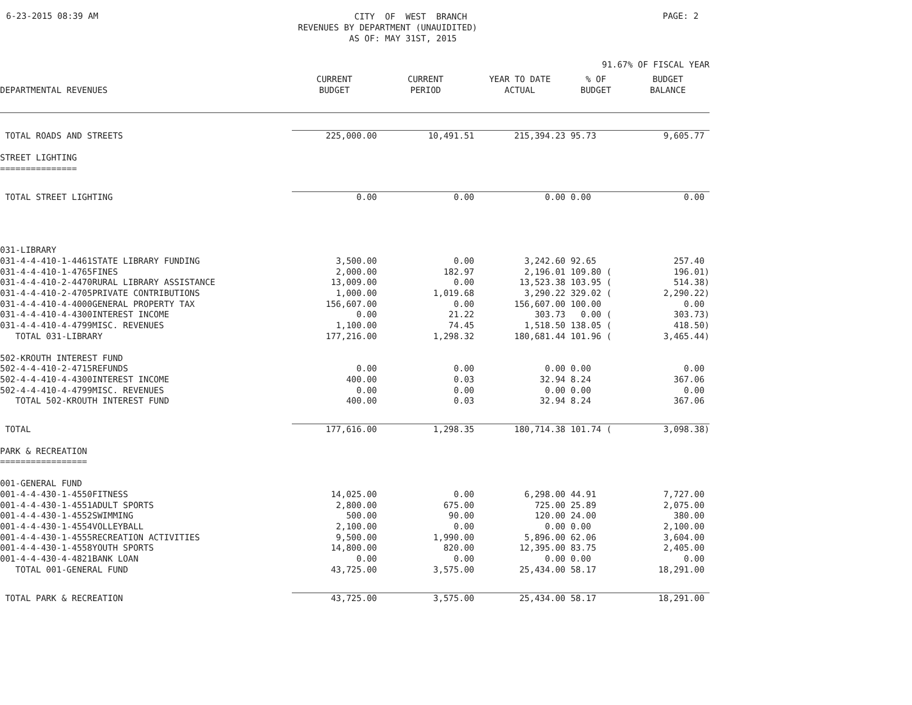6-23-2015 08:39 AM
CITY OF WEST BRANCH REVENUES BY DEPARTMENT (UNAUIDITED) AS OF: MAY 31ST, 2015
PAGE: 2
91.67% OF FISCAL YEAR
| DEPARTMENTAL REVENUES | CURRENT BUDGET | CURRENT PERIOD | YEAR TO DATE ACTUAL | % OF BUDGET | BUDGET BALANCE |
| --- | --- | --- | --- | --- | --- |
| TOTAL ROADS AND STREETS | 225,000.00 | 10,491.51 | 215,394.23 | 95.73 | 9,605.77 |
| STREET LIGHTING =============== | | | | | |
| TOTAL STREET LIGHTING | 0.00 | 0.00 | 0.00 | 0.00 | 0.00 |
| 031-LIBRARY | | | | | |
| 031-4-4-410-1-4461STATE LIBRARY FUNDING | 3,500.00 | 0.00 | 3,242.60 | 92.65 | 257.40 |
| 031-4-4-410-1-4765FINES | 2,000.00 | 182.97 | 2,196.01 | 109.80 ( | 196.01) |
| 031-4-4-410-2-4470RURAL LIBRARY ASSISTANCE | 13,009.00 | 0.00 | 13,523.38 | 103.95 ( | 514.38) |
| 031-4-4-410-2-4705PRIVATE CONTRIBUTIONS | 1,000.00 | 1,019.68 | 3,290.22 | 329.02 ( | 2,290.22) |
| 031-4-4-410-4-4000GENERAL PROPERTY TAX | 156,607.00 | 0.00 | 156,607.00 | 100.00 | 0.00 |
| 031-4-4-410-4-4300INTEREST INCOME | 0.00 | 21.22 | 303.73 | 0.00 ( | 303.73) |
| 031-4-4-410-4-4799MISC. REVENUES | 1,100.00 | 74.45 | 1,518.50 | 138.05 ( | 418.50) |
| TOTAL 031-LIBRARY | 177,216.00 | 1,298.32 | 180,681.44 | 101.96 ( | 3,465.44) |
| 502-KROUTH INTEREST FUND | | | | | |
| 502-4-4-410-2-4715REFUNDS | 0.00 | 0.00 | 0.00 | 0.00 | 0.00 |
| 502-4-4-410-4-4300INTEREST INCOME | 400.00 | 0.03 | 32.94 | 8.24 | 367.06 |
| 502-4-4-410-4-4799MISC. REVENUES | 0.00 | 0.00 | 0.00 | 0.00 | 0.00 |
| TOTAL 502-KROUTH INTEREST FUND | 400.00 | 0.03 | 32.94 | 8.24 | 367.06 |
| TOTAL | 177,616.00 | 1,298.35 | 180,714.38 | 101.74 ( | 3,098.38) |
| PARK & RECREATION ================= | | | | | |
| 001-GENERAL FUND | | | | | |
| 001-4-4-430-1-4550FITNESS | 14,025.00 | 0.00 | 6,298.00 | 44.91 | 7,727.00 |
| 001-4-4-430-1-4551ADULT SPORTS | 2,800.00 | 675.00 | 725.00 | 25.89 | 2,075.00 |
| 001-4-4-430-1-4552SWIMMING | 500.00 | 90.00 | 120.00 | 24.00 | 380.00 |
| 001-4-4-430-1-4554VOLLEYBALL | 2,100.00 | 0.00 | 0.00 | 0.00 | 2,100.00 |
| 001-4-4-430-1-4555RECREATION ACTIVITIES | 9,500.00 | 1,990.00 | 5,896.00 | 62.06 | 3,604.00 |
| 001-4-4-430-1-4558YOUTH SPORTS | 14,800.00 | 820.00 | 12,395.00 | 83.75 | 2,405.00 |
| 001-4-4-430-4-4821BANK LOAN | 0.00 | 0.00 | 0.00 | 0.00 | 0.00 |
| TOTAL 001-GENERAL FUND | 43,725.00 | 3,575.00 | 25,434.00 | 58.17 | 18,291.00 |
| TOTAL PARK & RECREATION | 43,725.00 | 3,575.00 | 25,434.00 | 58.17 | 18,291.00 |